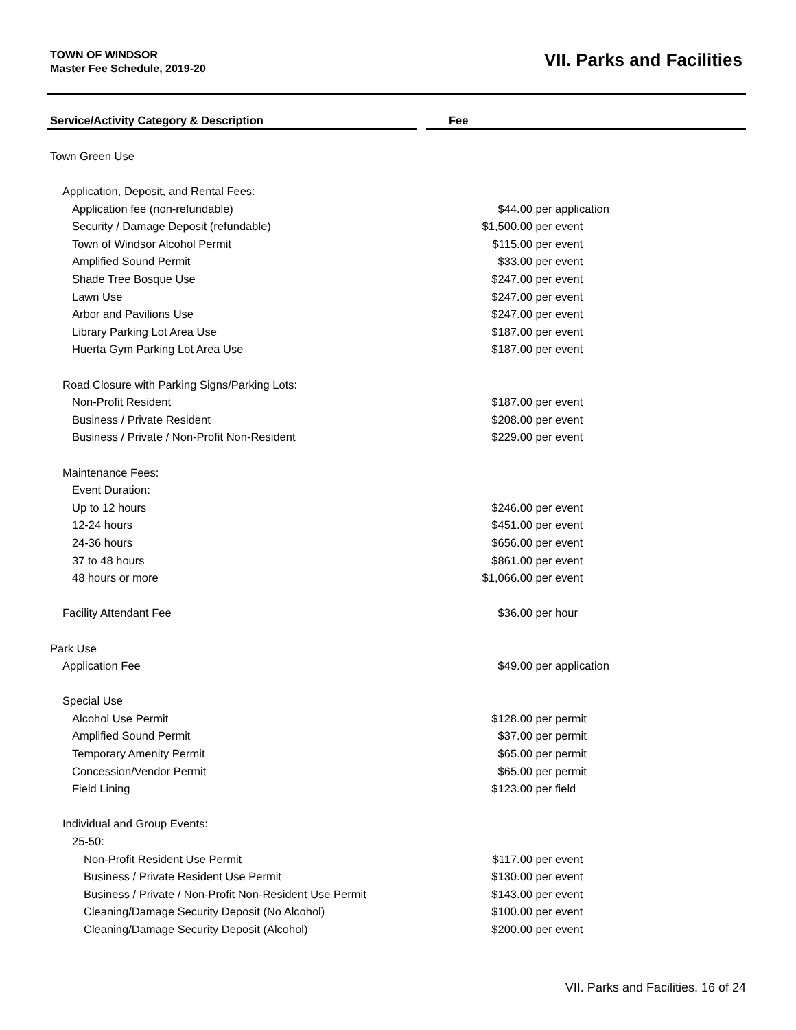TOWN OF WINDSOR
Master Fee Schedule, 2019-20
VII. Parks and Facilities
| Service/Activity Category & Description | | Fee |
| --- | --- | --- |
| Town Green Use | | |
| Application, Deposit, and Rental Fees: | | |
| Application fee (non-refundable) | | $44.00 per application |
| Security / Damage Deposit (refundable) | | $1,500.00 per event |
| Town of Windsor Alcohol Permit | | $115.00 per event |
| Amplified Sound Permit | | $33.00 per event |
| Shade Tree Bosque Use | | $247.00 per event |
| Lawn Use | | $247.00 per event |
| Arbor and Pavilions Use | | $247.00 per event |
| Library Parking Lot Area Use | | $187.00 per event |
| Huerta Gym Parking Lot Area Use | | $187.00 per event |
| Road Closure with Parking Signs/Parking Lots: | | |
| Non-Profit Resident | | $187.00 per event |
| Business / Private Resident | | $208.00 per event |
| Business / Private / Non-Profit Non-Resident | | $229.00 per event |
| Maintenance Fees: | | |
| Event Duration: | | |
| Up to 12 hours | | $246.00 per event |
| 12-24 hours | | $451.00 per event |
| 24-36 hours | | $656.00 per event |
| 37 to 48 hours | | $861.00 per event |
| 48 hours or more | | $1,066.00 per event |
| Facility Attendant Fee | | $36.00 per hour |
| Park Use | | |
| Application Fee | | $49.00 per application |
| Special Use | | |
| Alcohol Use Permit | | $128.00 per permit |
| Amplified Sound Permit | | $37.00 per permit |
| Temporary Amenity Permit | | $65.00 per permit |
| Concession/Vendor Permit | | $65.00 per permit |
| Field Lining | | $123.00 per field |
| Individual and Group Events: | | |
| 25-50: | | |
| Non-Profit Resident Use Permit | | $117.00 per event |
| Business / Private Resident Use Permit | | $130.00 per event |
| Business / Private / Non-Profit Non-Resident Use Permit | | $143.00 per event |
| Cleaning/Damage Security Deposit (No Alcohol) | | $100.00 per event |
| Cleaning/Damage Security Deposit (Alcohol) | | $200.00 per event |
VII. Parks and Facilities, 16 of 24